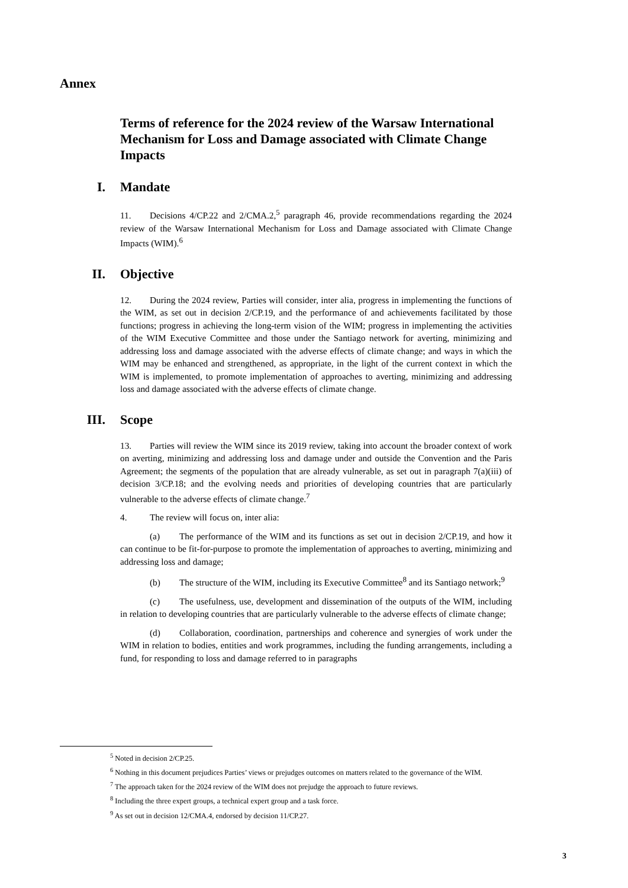Annex
Terms of reference for the 2024 review of the Warsaw International Mechanism for Loss and Damage associated with Climate Change Impacts
I. Mandate
11. Decisions 4/CP.22 and 2/CMA.2,<sup>5</sup> paragraph 46, provide recommendations regarding the 2024 review of the Warsaw International Mechanism for Loss and Damage associated with Climate Change Impacts (WIM).<sup>6</sup>
II. Objective
12. During the 2024 review, Parties will consider, inter alia, progress in implementing the functions of the WIM, as set out in decision 2/CP.19, and the performance of and achievements facilitated by those functions; progress in achieving the long-term vision of the WIM; progress in implementing the activities of the WIM Executive Committee and those under the Santiago network for averting, minimizing and addressing loss and damage associated with the adverse effects of climate change; and ways in which the WIM may be enhanced and strengthened, as appropriate, in the light of the current context in which the WIM is implemented, to promote implementation of approaches to averting, minimizing and addressing loss and damage associated with the adverse effects of climate change.
III. Scope
13. Parties will review the WIM since its 2019 review, taking into account the broader context of work on averting, minimizing and addressing loss and damage under and outside the Convention and the Paris Agreement; the segments of the population that are already vulnerable, as set out in paragraph 7(a)(iii) of decision 3/CP.18; and the evolving needs and priorities of developing countries that are particularly vulnerable to the adverse effects of climate change.<sup>7</sup>
4. The review will focus on, inter alia:
(a) The performance of the WIM and its functions as set out in decision 2/CP.19, and how it can continue to be fit-for-purpose to promote the implementation of approaches to averting, minimizing and addressing loss and damage;
(b) The structure of the WIM, including its Executive Committee<sup>8</sup> and its Santiago network;<sup>9</sup>
(c) The usefulness, use, development and dissemination of the outputs of the WIM, including in relation to developing countries that are particularly vulnerable to the adverse effects of climate change;
(d) Collaboration, coordination, partnerships and coherence and synergies of work under the WIM in relation to bodies, entities and work programmes, including the funding arrangements, including a fund, for responding to loss and damage referred to in paragraphs
<sup>5</sup> Noted in decision 2/CP.25.
<sup>6</sup> Nothing in this document prejudices Parties’ views or prejudges outcomes on matters related to the governance of the WIM.
<sup>7</sup> The approach taken for the 2024 review of the WIM does not prejudge the approach to future reviews.
<sup>8</sup> Including the three expert groups, a technical expert group and a task force.
<sup>9</sup> As set out in decision 12/CMA.4, endorsed by decision 11/CP.27.
3